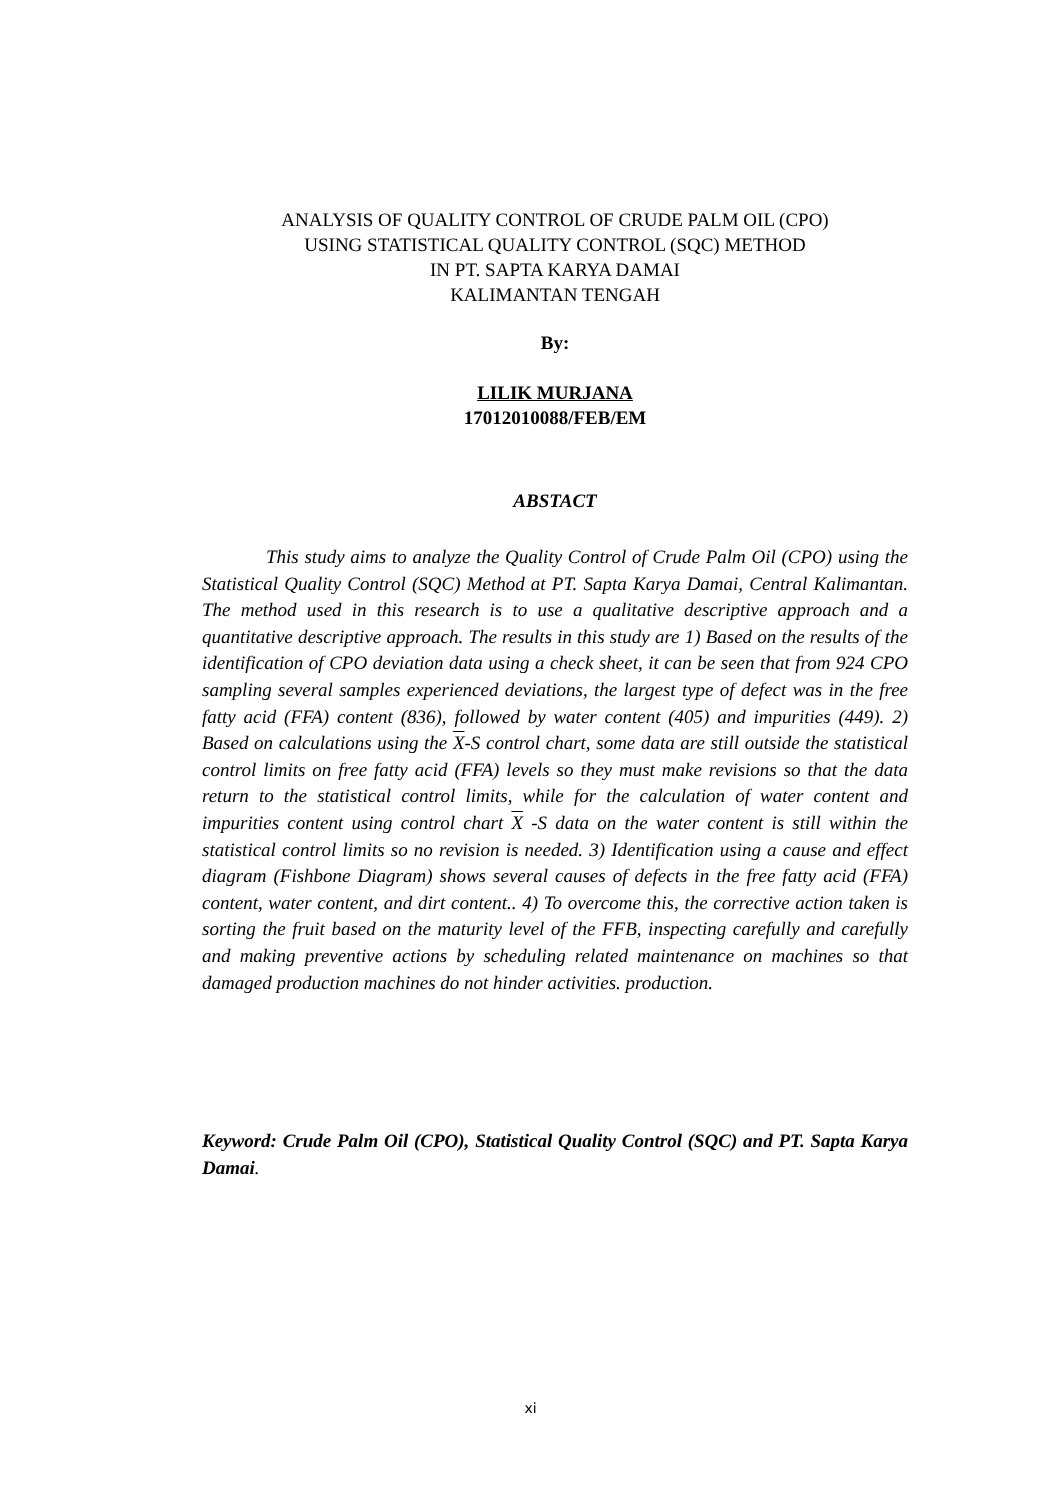ANALYSIS OF QUALITY CONTROL OF CRUDE PALM OIL (CPO)
USING STATISTICAL QUALITY CONTROL (SQC) METHOD
IN PT. SAPTA KARYA DAMAI
KALIMANTAN TENGAH
By:
LILIK MURJANA
17012010088/FEB/EM
ABSTACT
This study aims to analyze the Quality Control of Crude Palm Oil (CPO) using the Statistical Quality Control (SQC) Method at PT. Sapta Karya Damai, Central Kalimantan. The method used in this research is to use a qualitative descriptive approach and a quantitative descriptive approach. The results in this study are 1) Based on the results of the identification of CPO deviation data using a check sheet, it can be seen that from 924 CPO sampling several samples experienced deviations, the largest type of defect was in the free fatty acid (FFA) content (836), followed by water content (405) and impurities (449). 2) Based on calculations using the X-S control chart, some data are still outside the statistical control limits on free fatty acid (FFA) levels so they must make revisions so that the data return to the statistical control limits, while for the calculation of water content and impurities content using control chart X -S data on the water content is still within the statistical control limits so no revision is needed. 3) Identification using a cause and effect diagram (Fishbone Diagram) shows several causes of defects in the free fatty acid (FFA) content, water content, and dirt content.. 4) To overcome this, the corrective action taken is sorting the fruit based on the maturity level of the FFB, inspecting carefully and carefully and making preventive actions by scheduling related maintenance on machines so that damaged production machines do not hinder activities. production.
Keyword: Crude Palm Oil (CPO), Statistical Quality Control (SQC) and PT. Sapta Karya Damai.
xi